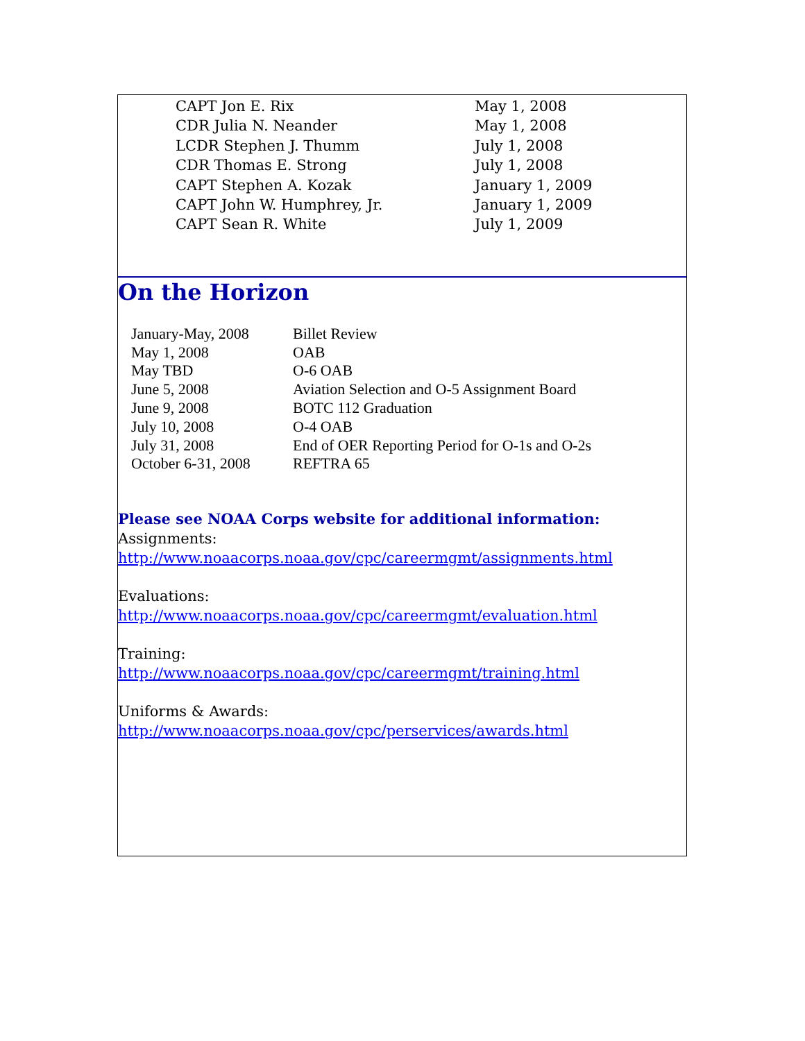| CAPT Jon E. Rix | May 1, 2008 |
| CDR Julia N. Neander | May 1, 2008 |
| LCDR Stephen J. Thumm | July 1, 2008 |
| CDR Thomas E. Strong | July 1, 2008 |
| CAPT Stephen A. Kozak | January 1, 2009 |
| CAPT John W. Humphrey, Jr. | January 1, 2009 |
| CAPT Sean R. White | July 1, 2009 |
On the Horizon
| January-May, 2008 | Billet Review |
| May 1, 2008 | OAB |
| May TBD | O-6 OAB |
| June 5, 2008 | Aviation Selection and O-5 Assignment Board |
| June 9, 2008 | BOTC 112 Graduation |
| July 10, 2008 | O-4 OAB |
| July 31, 2008 | End of OER Reporting Period for O-1s and O-2s |
| October 6-31, 2008 | REFTRA 65 |
Please see NOAA Corps website for additional information:
Assignments:
http://www.noaacorps.noaa.gov/cpc/careermgmt/assignments.html
Evaluations:
http://www.noaacorps.noaa.gov/cpc/careermgmt/evaluation.html
Training:
http://www.noaacorps.noaa.gov/cpc/careermgmt/training.html
Uniforms & Awards:
http://www.noaacorps.noaa.gov/cpc/perservices/awards.html